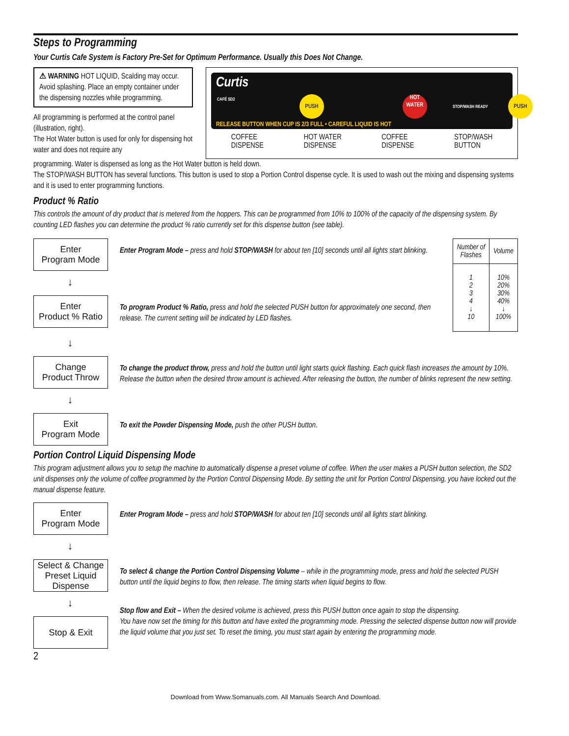Steps to Programming
Your Curtis Cafe System is Factory Pre-Set for Optimum Performance. Usually this Does Not Change.
⚠ WARNING HOT LIQUID, Scalding may occur. Avoid splashing. Place an empty container under the dispensing nozzles while programming.
All programming is performed at the control panel (illustration, right).
The Hot Water button is used for only for dispensing hot water and does not require any
Curtis
CAFÉ SD2 PUSH HOT
WATER
PUSH
STOP/WASH READY
RELEASE BUTTON WHEN CUP IS 2/3 FULL • CAREFUL LIQUID IS HOT
COFFEE
DISPENSE HOT WATER
DISPENSE COFFEE
DISPENSE STOP/WASH
BUTTON
programming. Water is dispensed as long as the Hot Water button is held down.
The STOP/WASH BUTTON has several functions. This button is used to stop a Portion Control dispense cycle. It is used to wash out the mixing and dispensing systems and it is used to enter programming functions.
Product % Ratio
This controls the amount of dry product that is metered from the hoppers. This can be programmed from 10% to 100% of the capacity of the dispensing system. By counting LED flashes you can determine the product % ratio currently set for this dispense button (see table).
Enter
Program Mode
Enter Program Mode – press and hold STOP/WASH for about ten [10] seconds until all lights start blinking.
↓
Enter
Product % Ratio
To program Product % Ratio, press and hold the selected PUSH button for approximately one second, then release. The current setting will be indicated by LED flashes.
| Number of Flashes | Volume |
| --- | --- |
| 1 2 3 4 ↓ 10 | 10% 20% 30% 40% ↓ 100% |
↓
Change
Product Throw
To change the product throw, press and hold the button until light starts quick flashing. Each quick flash increases the amount by 10%. Release the button when the desired throw amount is achieved. After releasing the button, the number of blinks represent the new setting.
↓
Exit
Program Mode
To exit the Powder Dispensing Mode, push the other PUSH button.
Portion Control Liquid Dispensing Mode
This program adjustment allows you to setup the machine to automatically dispense a preset volume of coffee. When the user makes a PUSH button selection, the SD2 unit dispenses only the volume of coffee programmed by the Portion Control Dispensing Mode. By setting the unit for Portion Control Dispensing, you have locked out the manual dispense feature.
Enter
Program Mode
Enter Program Mode – press and hold STOP/WASH for about ten [10] seconds until all lights start blinking.
↓
Select & Change
Preset Liquid
Dispense
To select & change the Portion Control Dispensing Volume – while in the programming mode, press and hold the selected PUSH button until the liquid begins to flow, then release. The timing starts when liquid begins to flow.
↓
Stop & Exit
Stop flow and Exit – When the desired volume is achieved, press this PUSH button once again to stop the dispensing.
You have now set the timing for this button and have exited the programming mode. Pressing the selected dispense button now will provide the liquid volume that you just set. To reset the timing, you must start again by entering the programming mode.
2
Download from Www.Somanuals.com. All Manuals Search And Download.